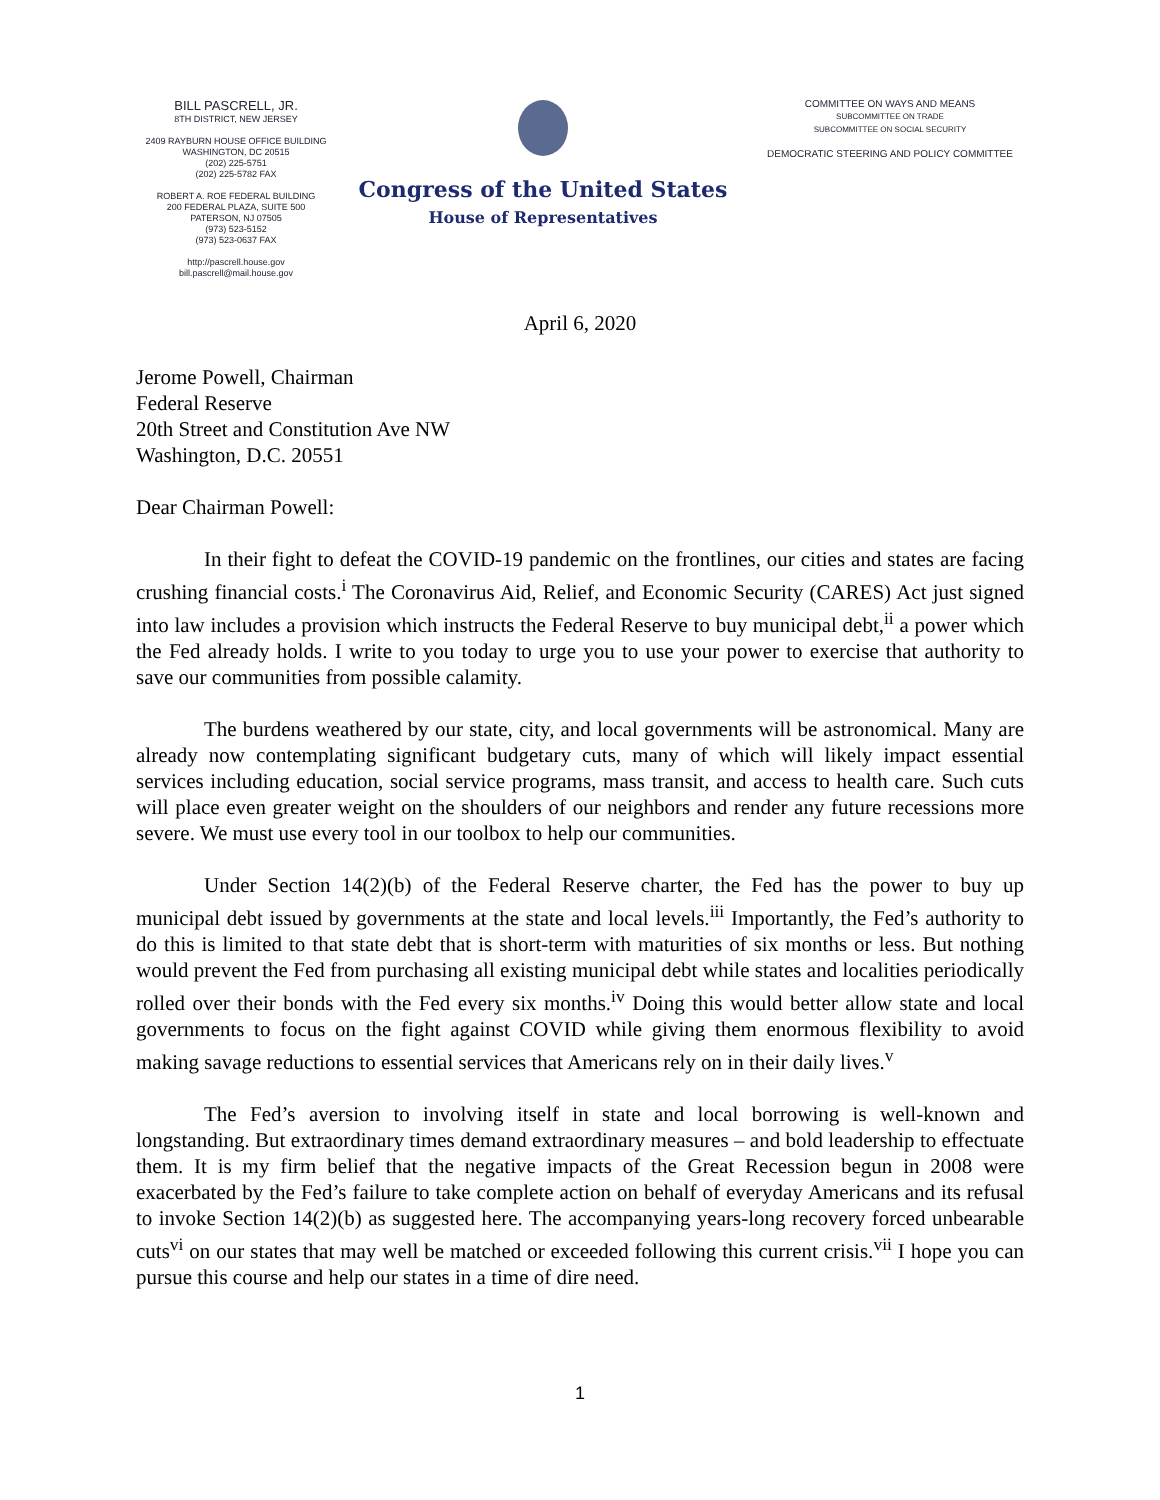BILL PASCRELL, JR.
8TH DISTRICT, NEW JERSEY
2409 RAYBURN HOUSE OFFICE BUILDING
WASHINGTON, DC 20515
(202) 225-5751
(202) 225-5782 FAX
ROBERT A. ROE FEDERAL BUILDING
200 FEDERAL PLAZA, SUITE 500
PATERSON, NJ 07505
(973) 523-5152
(973) 523-0637 FAX
http://pascrell.house.gov
bill.pascrell@mail.house.gov
Congress of the United States
House of Representatives
COMMITTEE ON WAYS AND MEANS
SUBCOMMITTEE ON TRADE
SUBCOMMITTEE ON SOCIAL SECURITY
DEMOCRATIC STEERING AND POLICY COMMITTEE
April 6, 2020
Jerome Powell, Chairman
Federal Reserve
20th Street and Constitution Ave NW
Washington, D.C. 20551
Dear Chairman Powell:
In their fight to defeat the COVID-19 pandemic on the frontlines, our cities and states are facing crushing financial costs.<sup>i</sup> The Coronavirus Aid, Relief, and Economic Security (CARES) Act just signed into law includes a provision which instructs the Federal Reserve to buy municipal debt,<sup>ii</sup> a power which the Fed already holds. I write to you today to urge you to use your power to exercise that authority to save our communities from possible calamity.
The burdens weathered by our state, city, and local governments will be astronomical. Many are already now contemplating significant budgetary cuts, many of which will likely impact essential services including education, social service programs, mass transit, and access to health care. Such cuts will place even greater weight on the shoulders of our neighbors and render any future recessions more severe. We must use every tool in our toolbox to help our communities.
Under Section 14(2)(b) of the Federal Reserve charter, the Fed has the power to buy up municipal debt issued by governments at the state and local levels.<sup>iii</sup> Importantly, the Fed’s authority to do this is limited to that state debt that is short-term with maturities of six months or less. But nothing would prevent the Fed from purchasing all existing municipal debt while states and localities periodically rolled over their bonds with the Fed every six months.<sup>iv</sup> Doing this would better allow state and local governments to focus on the fight against COVID while giving them enormous flexibility to avoid making savage reductions to essential services that Americans rely on in their daily lives.<sup>v</sup>
The Fed’s aversion to involving itself in state and local borrowing is well-known and longstanding. But extraordinary times demand extraordinary measures – and bold leadership to effectuate them. It is my firm belief that the negative impacts of the Great Recession begun in 2008 were exacerbated by the Fed’s failure to take complete action on behalf of everyday Americans and its refusal to invoke Section 14(2)(b) as suggested here. The accompanying years-long recovery forced unbearable cuts<sup>vi</sup> on our states that may well be matched or exceeded following this current crisis.<sup>vii</sup> I hope you can pursue this course and help our states in a time of dire need.
1